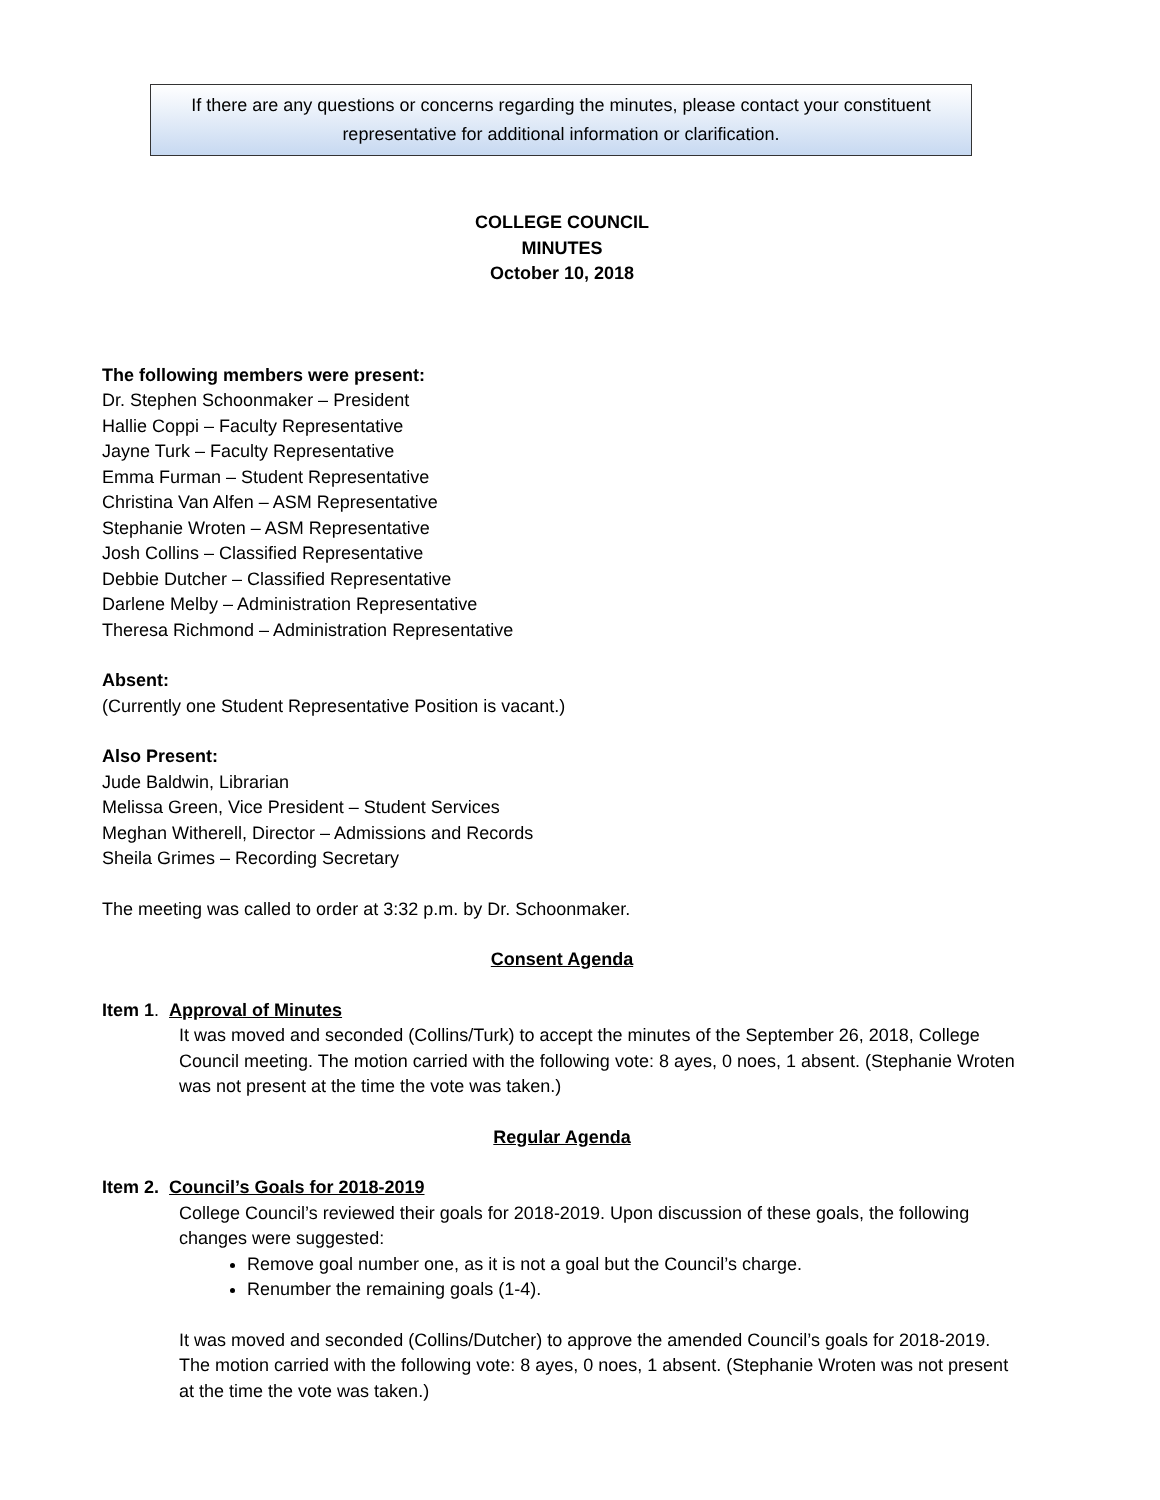If there are any questions or concerns regarding the minutes, please contact your constituent
representative for additional information or clarification.
COLLEGE COUNCIL
MINUTES
October 10, 2018
The following members were present:
Dr. Stephen Schoonmaker – President
Hallie Coppi – Faculty Representative
Jayne Turk – Faculty Representative
Emma Furman – Student Representative
Christina Van Alfen – ASM Representative
Stephanie Wroten – ASM Representative
Josh Collins – Classified Representative
Debbie Dutcher – Classified Representative
Darlene Melby – Administration Representative
Theresa Richmond – Administration Representative
Absent:
(Currently one Student Representative Position is vacant.)
Also Present:
Jude Baldwin, Librarian
Melissa Green, Vice President – Student Services
Meghan Witherell, Director – Admissions and Records
Sheila Grimes – Recording Secretary
The meeting was called to order at 3:32 p.m. by Dr. Schoonmaker.
Consent Agenda
Item 1. Approval of Minutes
It was moved and seconded (Collins/Turk) to accept the minutes of the September 26, 2018, College Council meeting. The motion carried with the following vote: 8 ayes, 0 noes, 1 absent. (Stephanie Wroten was not present at the time the vote was taken.)
Regular Agenda
Item 2. Council’s Goals for 2018-2019
College Council’s reviewed their goals for 2018-2019. Upon discussion of these goals, the following changes were suggested:
Remove goal number one, as it is not a goal but the Council’s charge.
Renumber the remaining goals (1-4).
It was moved and seconded (Collins/Dutcher) to approve the amended Council’s goals for 2018-2019. The motion carried with the following vote: 8 ayes, 0 noes, 1 absent. (Stephanie Wroten was not present at the time the vote was taken.)